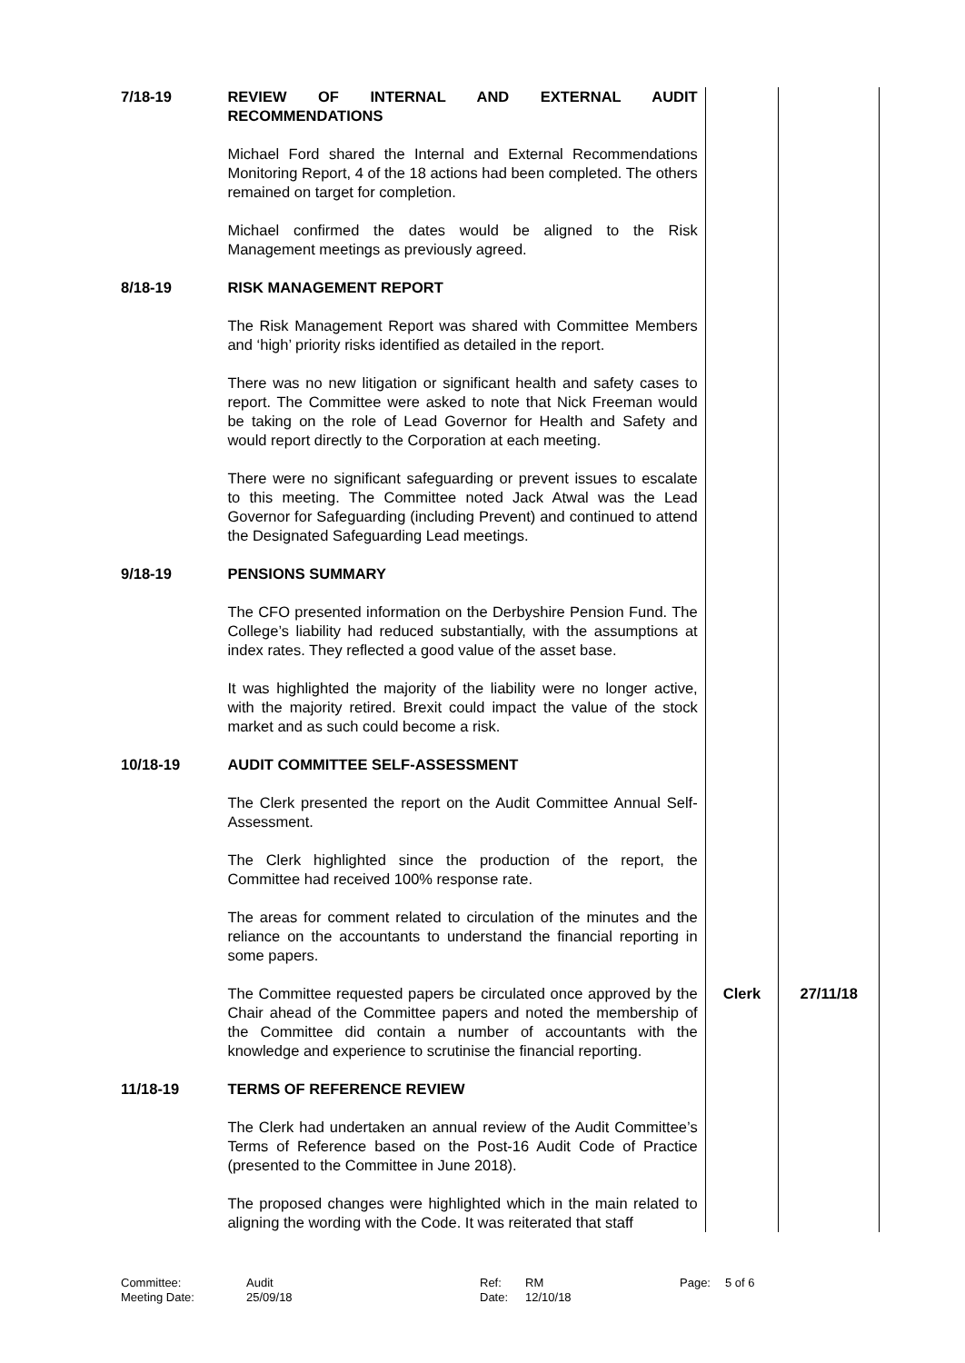| 7/18-19 | REVIEW OF INTERNAL AND EXTERNAL AUDIT RECOMMENDATIONS Michael Ford shared the Internal and External Recommendations Monitoring Report, 4 of the 18 actions had been completed. The others remained on target for completion. Michael confirmed the dates would be aligned to the Risk Management meetings as previously agreed. | | |
| 8/18-19 | RISK MANAGEMENT REPORT The Risk Management Report was shared with Committee Members and ‘high’ priority risks identified as detailed in the report. There was no new litigation or significant health and safety cases to report. The Committee were asked to note that Nick Freeman would be taking on the role of Lead Governor for Health and Safety and would report directly to the Corporation at each meeting. There were no significant safeguarding or prevent issues to escalate to this meeting. The Committee noted Jack Atwal was the Lead Governor for Safeguarding (including Prevent) and continued to attend the Designated Safeguarding Lead meetings. | | |
| 9/18-19 | PENSIONS SUMMARY The CFO presented information on the Derbyshire Pension Fund. The College’s liability had reduced substantially, with the assumptions at index rates. They reflected a good value of the asset base. It was highlighted the majority of the liability were no longer active, with the majority retired. Brexit could impact the value of the stock market and as such could become a risk. | | |
| 10/18-19 | AUDIT COMMITTEE SELF-ASSESSMENT The Clerk presented the report on the Audit Committee Annual Self-Assessment. The Clerk highlighted since the production of the report, the Committee had received 100% response rate. The areas for comment related to circulation of the minutes and the reliance on the accountants to understand the financial reporting in some papers. | | |
| | The Committee requested papers be circulated once approved by the Chair ahead of the Committee papers and noted the membership of the Committee did contain a number of accountants with the knowledge and experience to scrutinise the financial reporting. | Clerk | 27/11/18 |
| 11/18-19 | TERMS OF REFERENCE REVIEW The Clerk had undertaken an annual review of the Audit Committee’s Terms of Reference based on the Post-16 Audit Code of Practice (presented to the Committee in June 2018). The proposed changes were highlighted which in the main related to aligning the wording with the Code. It was reiterated that staff | | |
Committee:
Meeting Date:
Audit
25/09/18
Ref:
Date:
RM
12/10/18
Page: 5 of 6